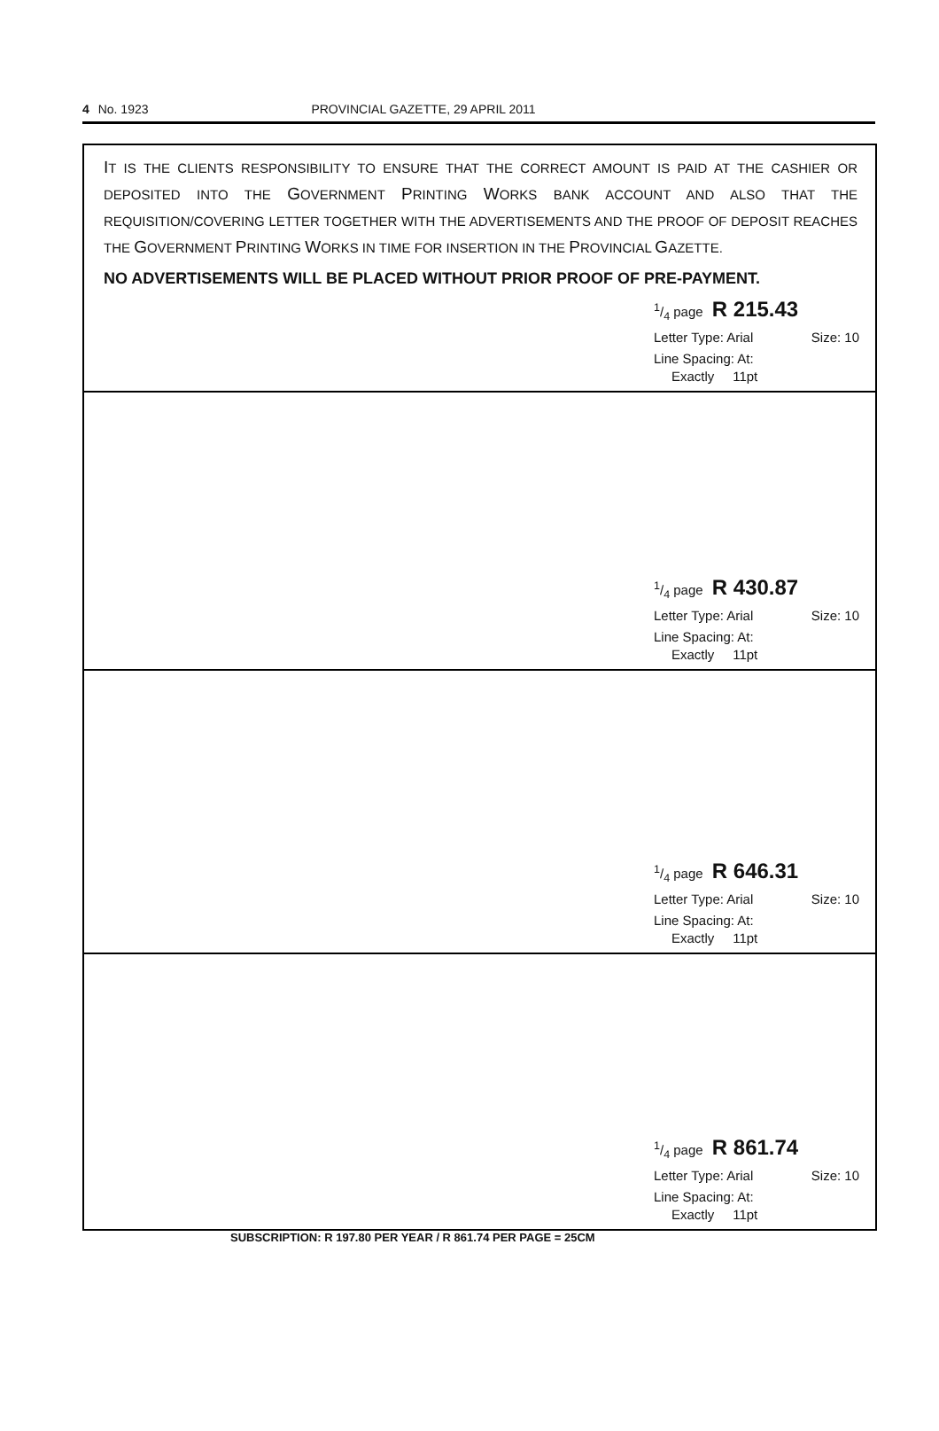4 No. 1923 PROVINCIAL GAZETTE, 29 APRIL 2011
IT IS THE CLIENTS RESPONSIBILITY TO ENSURE THAT THE CORRECT AMOUNT IS PAID AT THE CASHIER OR DEPOSITED INTO THE GOVERNMENT PRINTING WORKS BANK ACCOUNT AND ALSO THAT THE REQUISITION/COVERING LETTER TOGETHER WITH THE ADVERTISEMENTS AND THE PROOF OF DEPOSIT REACHES THE GOVERNMENT PRINTING WORKS IN TIME FOR INSERTION IN THE PROVINCIAL GAZETTE.
NO ADVERTISEMENTS WILL BE PLACED WITHOUT PRIOR PROOF OF PRE-PAYMENT.
1/4 page R 215.43
Letter Type: Arial Size: 10
Line Spacing: At:
Exactly 11pt
1/4 page R 430.87
Letter Type: Arial Size: 10
Line Spacing: At:
Exactly 11pt
1/4 page R 646.31
Letter Type: Arial Size: 10
Line Spacing: At:
Exactly 11pt
1/4 page R 861.74
Letter Type: Arial Size: 10
Line Spacing: At:
Exactly 11pt
SUBSCRIPTION: R 197.80 PER YEAR / R 861.74 PER PAGE = 25CM